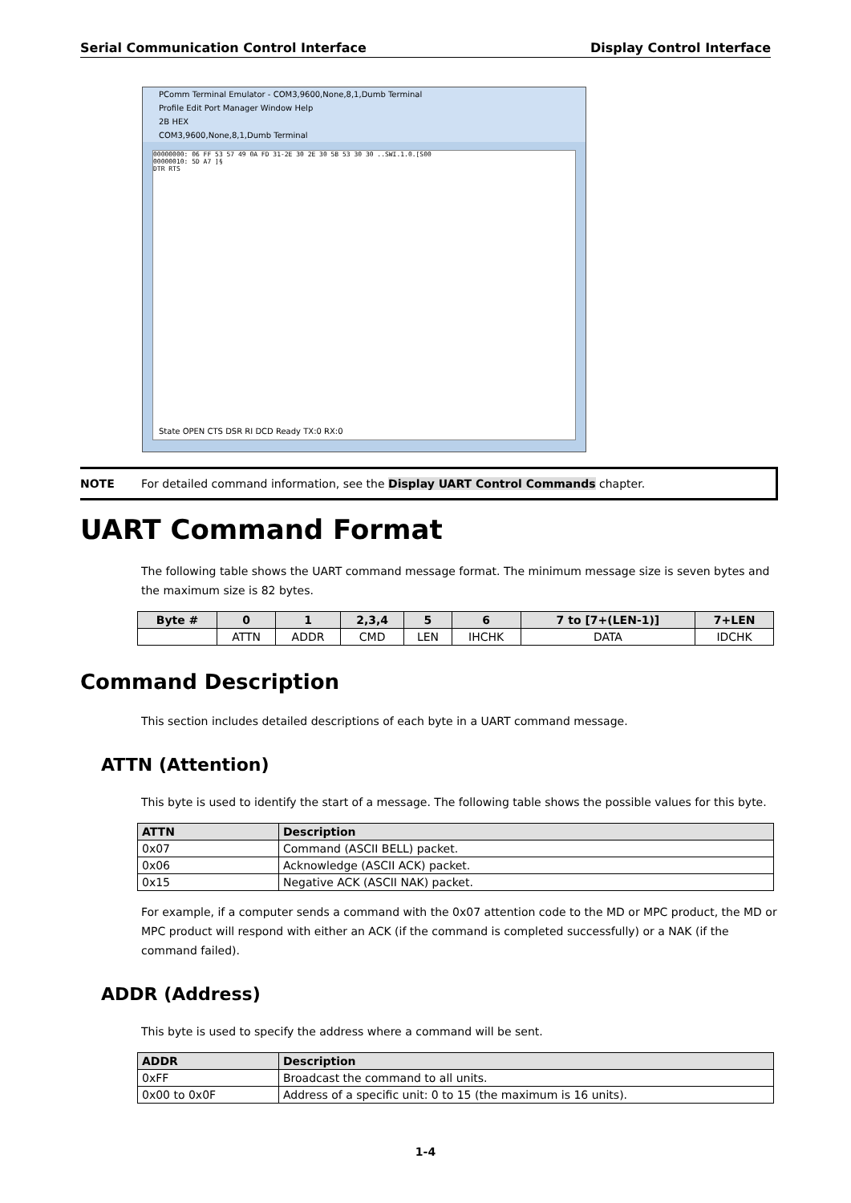Serial Communication Control Interface Display Control Interface
PComm Terminal Emulator - COM3,9600,None,8,1,Dumb Terminal
Profile Edit Port Manager Window Help
2B HEX
COM3,9600,None,8,1,Dumb Terminal
00000000: 06 FF 53 57 49 0A FD 31-2E 30 2E 30 5B 53 30 30 ..SWI.1.0.[S00
00000010: 5D A7 ]§
DTR RTS
State OPEN CTS DSR RI DCD Ready TX:0 RX:0
NOTE For detailed command information, see the Display UART Control Commands chapter.
UART Command Format
The following table shows the UART command message format. The minimum message size is seven bytes and the maximum size is 82 bytes.
| Byte # | 0 | 1 | 2,3,4 | 5 | 6 | 7 to [7+(LEN-1)] | 7+LEN |
| --- | --- | --- | --- | --- | --- | --- | --- |
| | ATTN | ADDR | CMD | LEN | IHCHK | DATA | IDCHK |
Command Description
This section includes detailed descriptions of each byte in a UART command message.
ATTN (Attention)
This byte is used to identify the start of a message. The following table shows the possible values for this byte.
| ATTN | Description |
| --- | --- |
| 0x07 | Command (ASCII BELL) packet. |
| 0x06 | Acknowledge (ASCII ACK) packet. |
| 0x15 | Negative ACK (ASCII NAK) packet. |
For example, if a computer sends a command with the 0x07 attention code to the MD or MPC product, the MD or MPC product will respond with either an ACK (if the command is completed successfully) or a NAK (if the command failed).
ADDR (Address)
This byte is used to specify the address where a command will be sent.
| ADDR | Description |
| --- | --- |
| 0xFF | Broadcast the command to all units. |
| 0x00 to 0x0F | Address of a specific unit: 0 to 15 (the maximum is 16 units). |
1-4